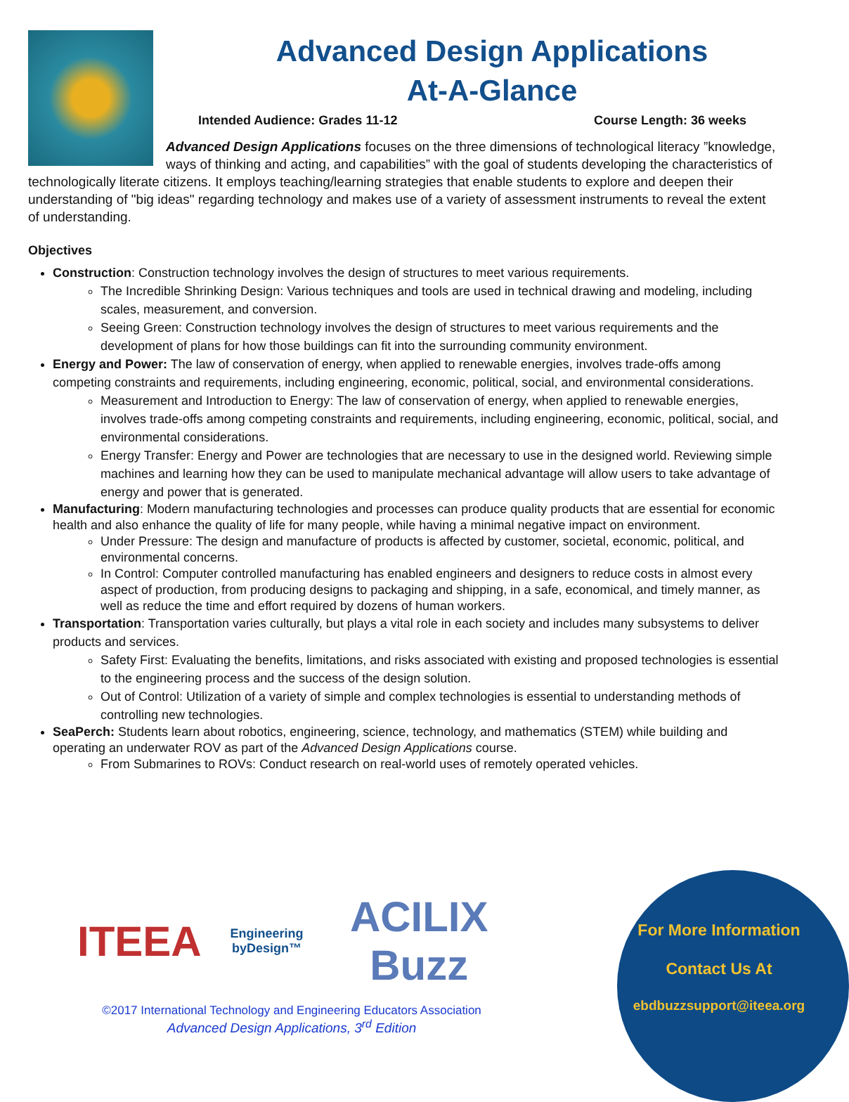Advanced Design Applications
At-A-Glance
Intended Audience: Grades 11-12 Course Length: 36 weeks
Advanced Design Applications focuses on the three dimensions of technological literacy ”knowledge, ways of thinking and acting, and capabilities” with the goal of students developing the characteristics of technologically literate citizens. It employs teaching/learning strategies that enable students to explore and deepen their understanding of "big ideas" regarding technology and makes use of a variety of assessment instruments to reveal the extent of understanding.
Objectives
Construction: Construction technology involves the design of structures to meet various requirements.
The Incredible Shrinking Design: Various techniques and tools are used in technical drawing and modeling, including scales, measurement, and conversion.
Seeing Green: Construction technology involves the design of structures to meet various requirements and the development of plans for how those buildings can fit into the surrounding community environment.
Energy and Power: The law of conservation of energy, when applied to renewable energies, involves trade-offs among competing constraints and requirements, including engineering, economic, political, social, and environmental considerations.
Measurement and Introduction to Energy: The law of conservation of energy, when applied to renewable energies, involves trade-offs among competing constraints and requirements, including engineering, economic, political, social, and environmental considerations.
Energy Transfer: Energy and Power are technologies that are necessary to use in the designed world. Reviewing simple machines and learning how they can be used to manipulate mechanical advantage will allow users to take advantage of energy and power that is generated.
Manufacturing: Modern manufacturing technologies and processes can produce quality products that are essential for economic health and also enhance the quality of life for many people, while having a minimal negative impact on environment.
Under Pressure: The design and manufacture of products is affected by customer, societal, economic, political, and environmental concerns.
In Control: Computer controlled manufacturing has enabled engineers and designers to reduce costs in almost every aspect of production, from producing designs to packaging and shipping, in a safe, economical, and timely manner, as well as reduce the time and effort required by dozens of human workers.
Transportation: Transportation varies culturally, but plays a vital role in each society and includes many subsystems to deliver products and services.
Safety First: Evaluating the benefits, limitations, and risks associated with existing and proposed technologies is essential to the engineering process and the success of the design solution.
Out of Control: Utilization of a variety of simple and complex technologies is essential to understanding methods of controlling new technologies.
SeaPerch: Students learn about robotics, engineering, science, technology, and mathematics (STEM) while building and operating an underwater ROV as part of the Advanced Design Applications course.
From Submarines to ROVs: Conduct research on real-world uses of remotely operated vehicles.
ITEEA Engineering byDesign™ ACILIX Buzz
©2017 International Technology and Engineering Educators Association
Advanced Design Applications, 3<sup>rd</sup> Edition
For More Information
Contact Us At
ebdbuzzsupport@iteea.org